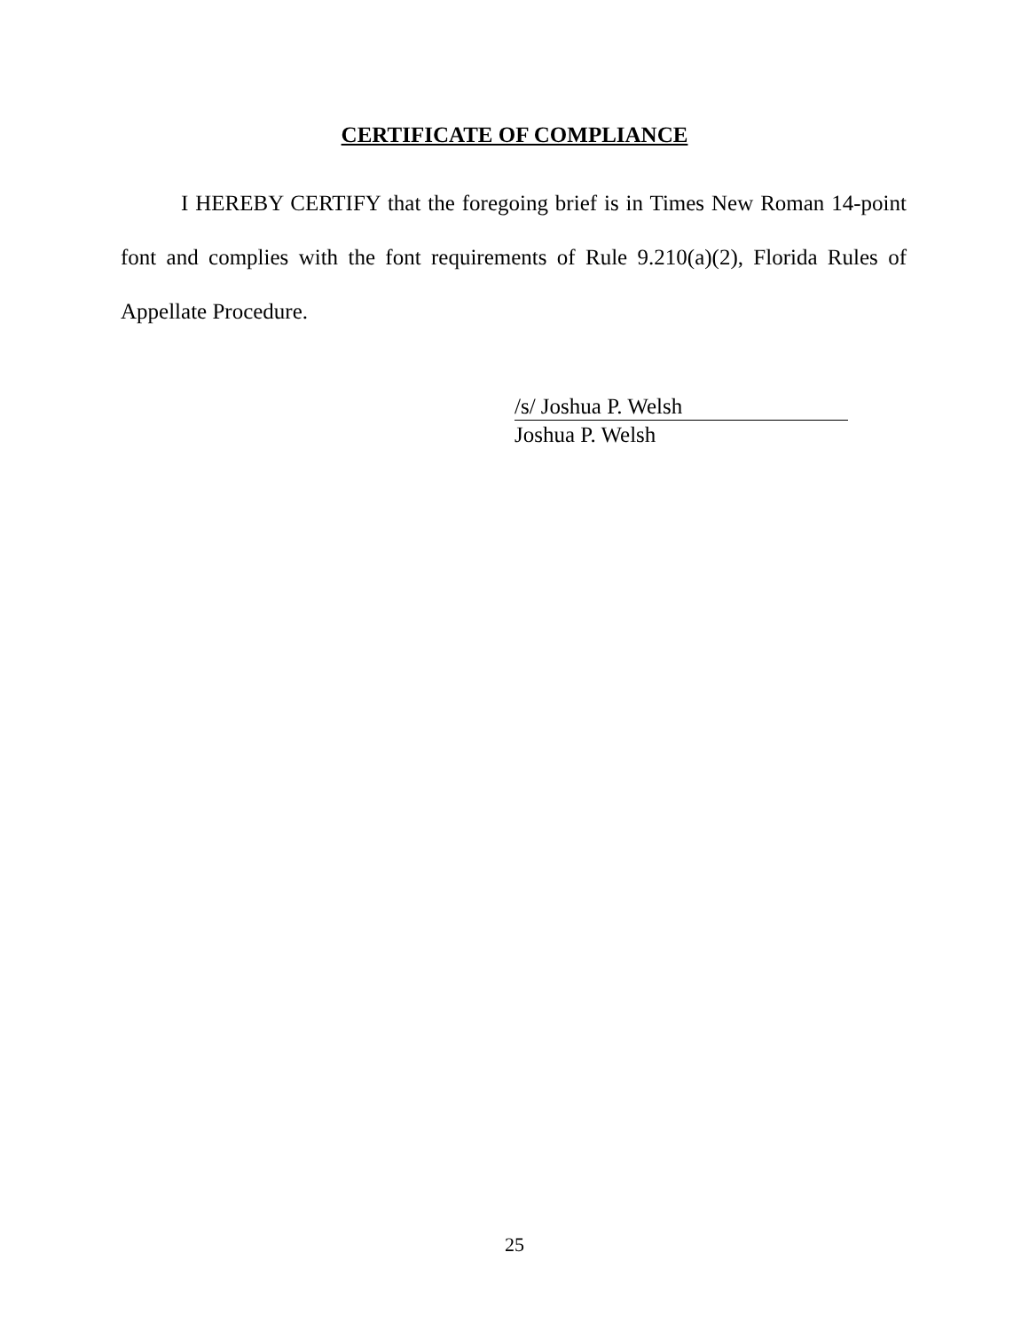CERTIFICATE OF COMPLIANCE
I HEREBY CERTIFY that the foregoing brief is in Times New Roman 14-point font and complies with the font requirements of Rule 9.210(a)(2), Florida Rules of Appellate Procedure.
/s/ Joshua P. Welsh
Joshua P. Welsh
25